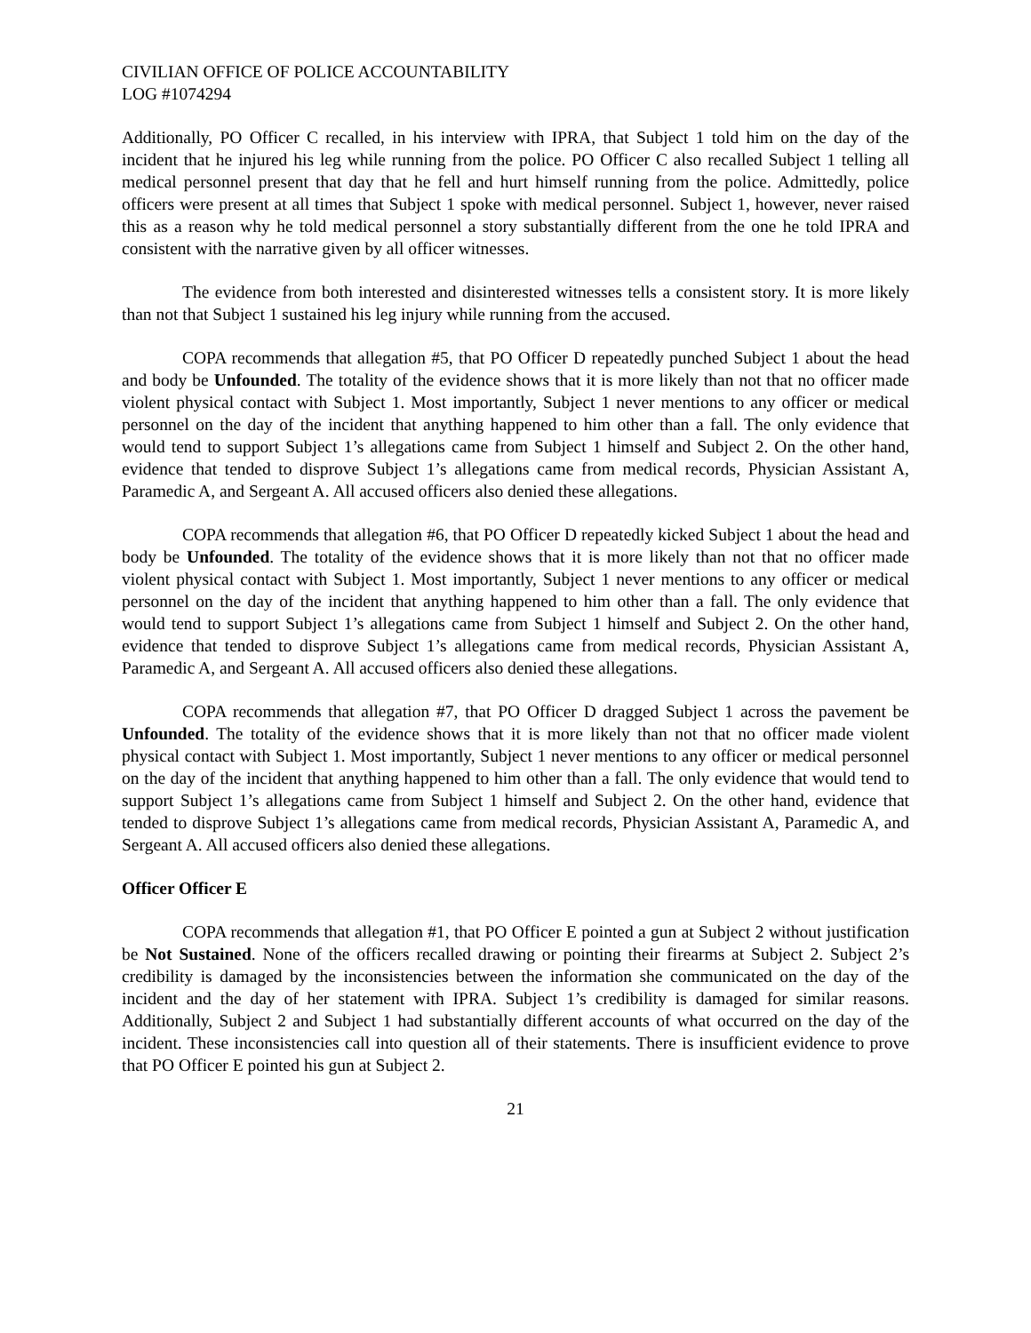CIVILIAN OFFICE OF POLICE ACCOUNTABILITY
LOG #1074294
Additionally, PO Officer C recalled, in his interview with IPRA, that Subject 1 told him on the day of the incident that he injured his leg while running from the police. PO Officer C also recalled Subject 1 telling all medical personnel present that day that he fell and hurt himself running from the police. Admittedly, police officers were present at all times that Subject 1 spoke with medical personnel. Subject 1, however, never raised this as a reason why he told medical personnel a story substantially different from the one he told IPRA and consistent with the narrative given by all officer witnesses.
The evidence from both interested and disinterested witnesses tells a consistent story. It is more likely than not that Subject 1 sustained his leg injury while running from the accused.
COPA recommends that allegation #5, that PO Officer D repeatedly punched Subject 1 about the head and body be Unfounded. The totality of the evidence shows that it is more likely than not that no officer made violent physical contact with Subject 1. Most importantly, Subject 1 never mentions to any officer or medical personnel on the day of the incident that anything happened to him other than a fall. The only evidence that would tend to support Subject 1’s allegations came from Subject 1 himself and Subject 2. On the other hand, evidence that tended to disprove Subject 1’s allegations came from medical records, Physician Assistant A, Paramedic A, and Sergeant A. All accused officers also denied these allegations.
COPA recommends that allegation #6, that PO Officer D repeatedly kicked Subject 1 about the head and body be Unfounded. The totality of the evidence shows that it is more likely than not that no officer made violent physical contact with Subject 1. Most importantly, Subject 1 never mentions to any officer or medical personnel on the day of the incident that anything happened to him other than a fall. The only evidence that would tend to support Subject 1’s allegations came from Subject 1 himself and Subject 2. On the other hand, evidence that tended to disprove Subject 1’s allegations came from medical records, Physician Assistant A, Paramedic A, and Sergeant A. All accused officers also denied these allegations.
COPA recommends that allegation #7, that PO Officer D dragged Subject 1 across the pavement be Unfounded. The totality of the evidence shows that it is more likely than not that no officer made violent physical contact with Subject 1. Most importantly, Subject 1 never mentions to any officer or medical personnel on the day of the incident that anything happened to him other than a fall. The only evidence that would tend to support Subject 1’s allegations came from Subject 1 himself and Subject 2. On the other hand, evidence that tended to disprove Subject 1’s allegations came from medical records, Physician Assistant A, Paramedic A, and Sergeant A. All accused officers also denied these allegations.
Officer Officer E
COPA recommends that allegation #1, that PO Officer E pointed a gun at Subject 2 without justification be Not Sustained. None of the officers recalled drawing or pointing their firearms at Subject 2. Subject 2’s credibility is damaged by the inconsistencies between the information she communicated on the day of the incident and the day of her statement with IPRA. Subject 1’s credibility is damaged for similar reasons. Additionally, Subject 2 and Subject 1 had substantially different accounts of what occurred on the day of the incident. These inconsistencies call into question all of their statements. There is insufficient evidence to prove that PO Officer E pointed his gun at Subject 2.
21